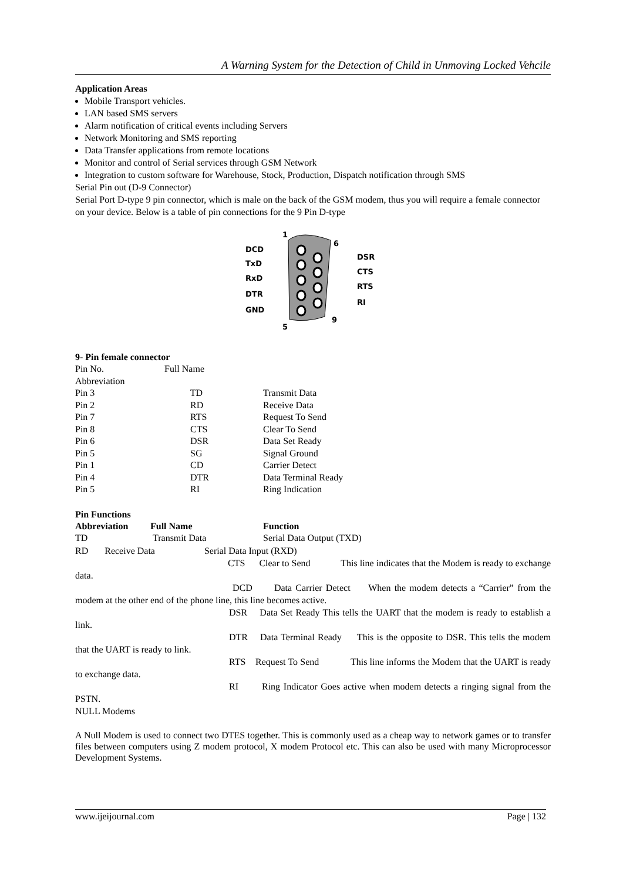A Warning System for the Detection of Child in Unmoving Locked Vehcile
Application Areas
Mobile Transport vehicles.
LAN based SMS servers
Alarm notification of critical events including Servers
Network Monitoring and SMS reporting
Data Transfer applications from remote locations
Monitor and control of Serial services through GSM Network
Integration to custom software for Warehouse, Stock, Production, Dispatch notification through SMS
Serial Pin out (D-9 Connector)
Serial Port D-type 9 pin connector, which is male on the back of the GSM modem, thus you will require a female connector on your device. Below is a table of pin connections for the 9 Pin D-type
1
6
5
9
DCD
TxD
RxD
DTR
GND
DSR
CTS
RTS
RI
9- Pin female connector
| Pin No. Abbreviation | Full Name | |
| Pin 3 | TD | Transmit Data |
| Pin 2 | RD | Receive Data |
| Pin 7 | RTS | Request To Send |
| Pin 8 | CTS | Clear To Send |
| Pin 6 | DSR | Data Set Ready |
| Pin 5 | SG | Signal Ground |
| Pin 1 | CD | Carrier Detect |
| Pin 4 | DTR | Data Terminal Ready |
| Pin 5 | RI | Ring Indication |
Pin Functions
| Abbreviation | Full Name | Function |
| --- | --- | --- |
| TD | Transmit Data | Serial Data Output (TXD) |
RD Receive Data Serial Data Input (RXD)
CTS Clear to Send This line indicates that the Modem is ready to exchange data.
DCD Data Carrier Detect When the modem detects a “Carrier” from the modem at the other end of the phone line, this line becomes active.
DSR Data Set Ready This tells the UART that the modem is ready to establish a link.
DTR Data Terminal Ready This is the opposite to DSR. This tells the modem that the UART is ready to link.
RTS Request To Send This line informs the Modem that the UART is ready to exchange data.
RI Ring Indicator Goes active when modem detects a ringing signal from the PSTN.
NULL Modems
A Null Modem is used to connect two DTES together. This is commonly used as a cheap way to network games or to transfer files between computers using Z modem protocol, X modem Protocol etc. This can also be used with many Microprocessor Development Systems.
www.ijeijournal.com Page | 132